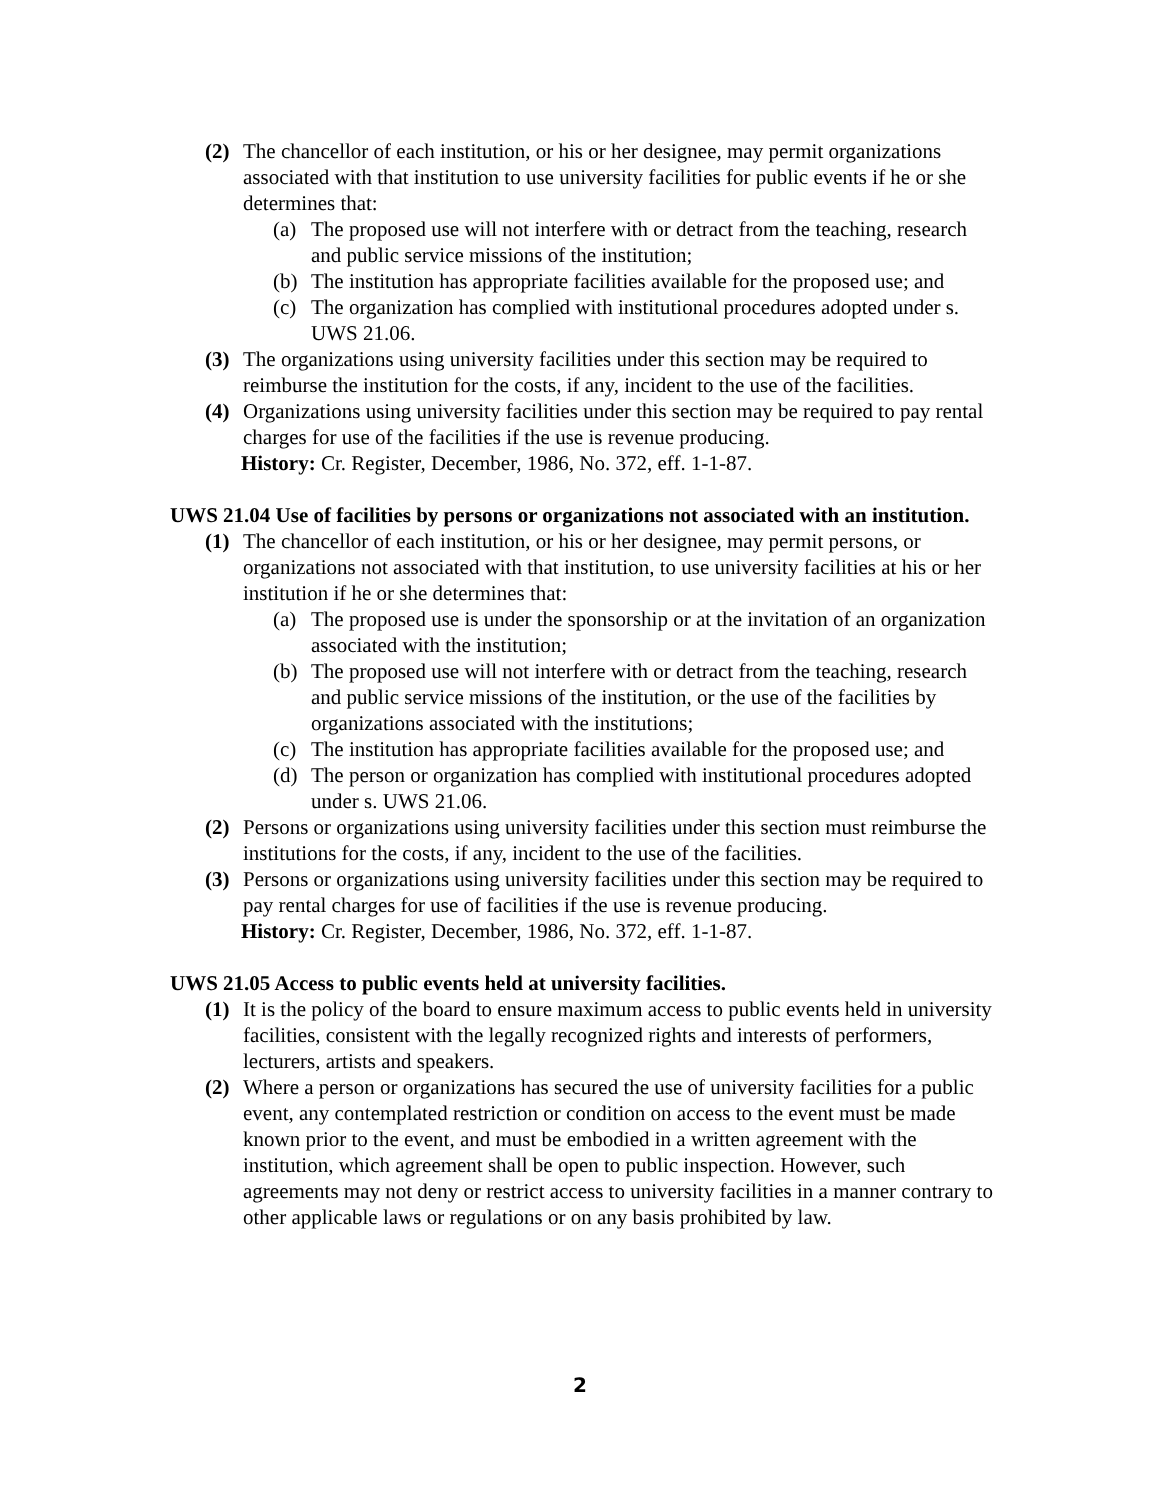(2) The chancellor of each institution, or his or her designee, may permit organizations associated with that institution to use university facilities for public events if he or she determines that:
(a) The proposed use will not interfere with or detract from the teaching, research and public service missions of the institution;
(b) The institution has appropriate facilities available for the proposed use; and
(c) The organization has complied with institutional procedures adopted under s. UWS 21.06.
(3) The organizations using university facilities under this section may be required to reimburse the institution for the costs, if any, incident to the use of the facilities.
(4) Organizations using university facilities under this section may be required to pay rental charges for use of the facilities if the use is revenue producing.
History: Cr. Register, December, 1986, No. 372, eff. 1-1-87.
UWS 21.04 Use of facilities by persons or organizations not associated with an institution.
(1) The chancellor of each institution, or his or her designee, may permit persons, or organizations not associated with that institution, to use university facilities at his or her institution if he or she determines that:
(a) The proposed use is under the sponsorship or at the invitation of an organization associated with the institution;
(b) The proposed use will not interfere with or detract from the teaching, research and public service missions of the institution, or the use of the facilities by organizations associated with the institutions;
(c) The institution has appropriate facilities available for the proposed use; and
(d) The person or organization has complied with institutional procedures adopted under s. UWS 21.06.
(2) Persons or organizations using university facilities under this section must reimburse the institutions for the costs, if any, incident to the use of the facilities.
(3) Persons or organizations using university facilities under this section may be required to pay rental charges for use of facilities if the use is revenue producing.
History: Cr. Register, December, 1986, No. 372, eff. 1-1-87.
UWS 21.05 Access to public events held at university facilities.
(1) It is the policy of the board to ensure maximum access to public events held in university facilities, consistent with the legally recognized rights and interests of performers, lecturers, artists and speakers.
(2) Where a person or organizations has secured the use of university facilities for a public event, any contemplated restriction or condition on access to the event must be made known prior to the event, and must be embodied in a written agreement with the institution, which agreement shall be open to public inspection. However, such agreements may not deny or restrict access to university facilities in a manner contrary to other applicable laws or regulations or on any basis prohibited by law.
2